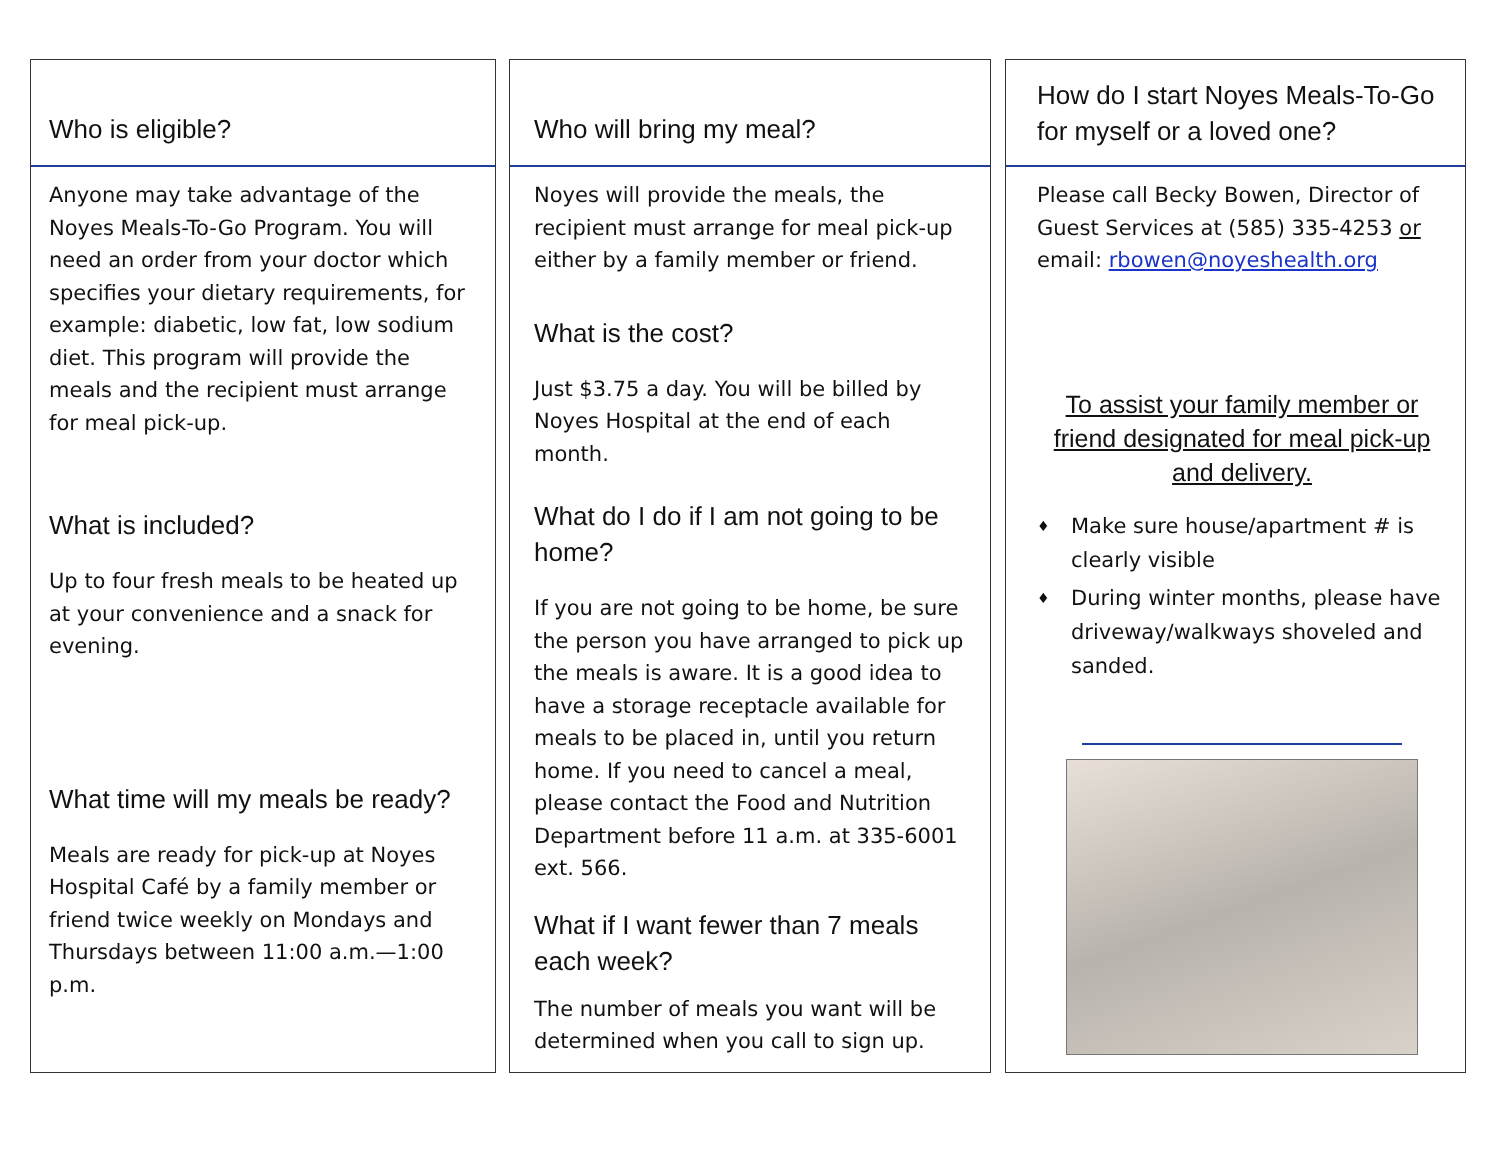Who is eligible?
Anyone may take advantage of the Noyes Meals-To-Go Program. You will need an order from your doctor which specifies your dietary requirements, for example: diabetic, low fat, low sodium diet. This program will provide the meals and the recipient must arrange for meal pick-up.
What is included?
Up to four fresh meals to be heated up at your convenience and a snack for evening.
What time will my meals be ready?
Meals are ready for pick-up at Noyes Hospital Café by a family member or friend twice weekly on Mondays and Thursdays between 11:00 a.m.—1:00 p.m.
Who will bring my meal?
Noyes will provide the meals, the recipient must arrange for meal pick-up either by a family member or friend.
What is the cost?
Just $3.75 a day. You will be billed by Noyes Hospital at the end of each month.
What do I do if I am not going to be home?
If you are not going to be home, be sure the person you have arranged to pick up the meals is aware. It is a good idea to have a storage receptacle available for meals to be placed in, until you return home. If you need to cancel a meal, please contact the Food and Nutrition Department before 11 a.m. at 335-6001 ext. 566.
What if I want fewer than 7 meals each week?
The number of meals you want will be determined when you call to sign up.
How do I start Noyes Meals-To-Go for myself or a loved one?
Please call Becky Bowen, Director of Guest Services at (585) 335-4253 or email: rbowen@noyeshealth.org
To assist your family member or friend designated for meal pick-up and delivery.
♦ Make sure house/apartment # is clearly visible
♦ During winter months, please have driveway/walkways shoveled and sanded.